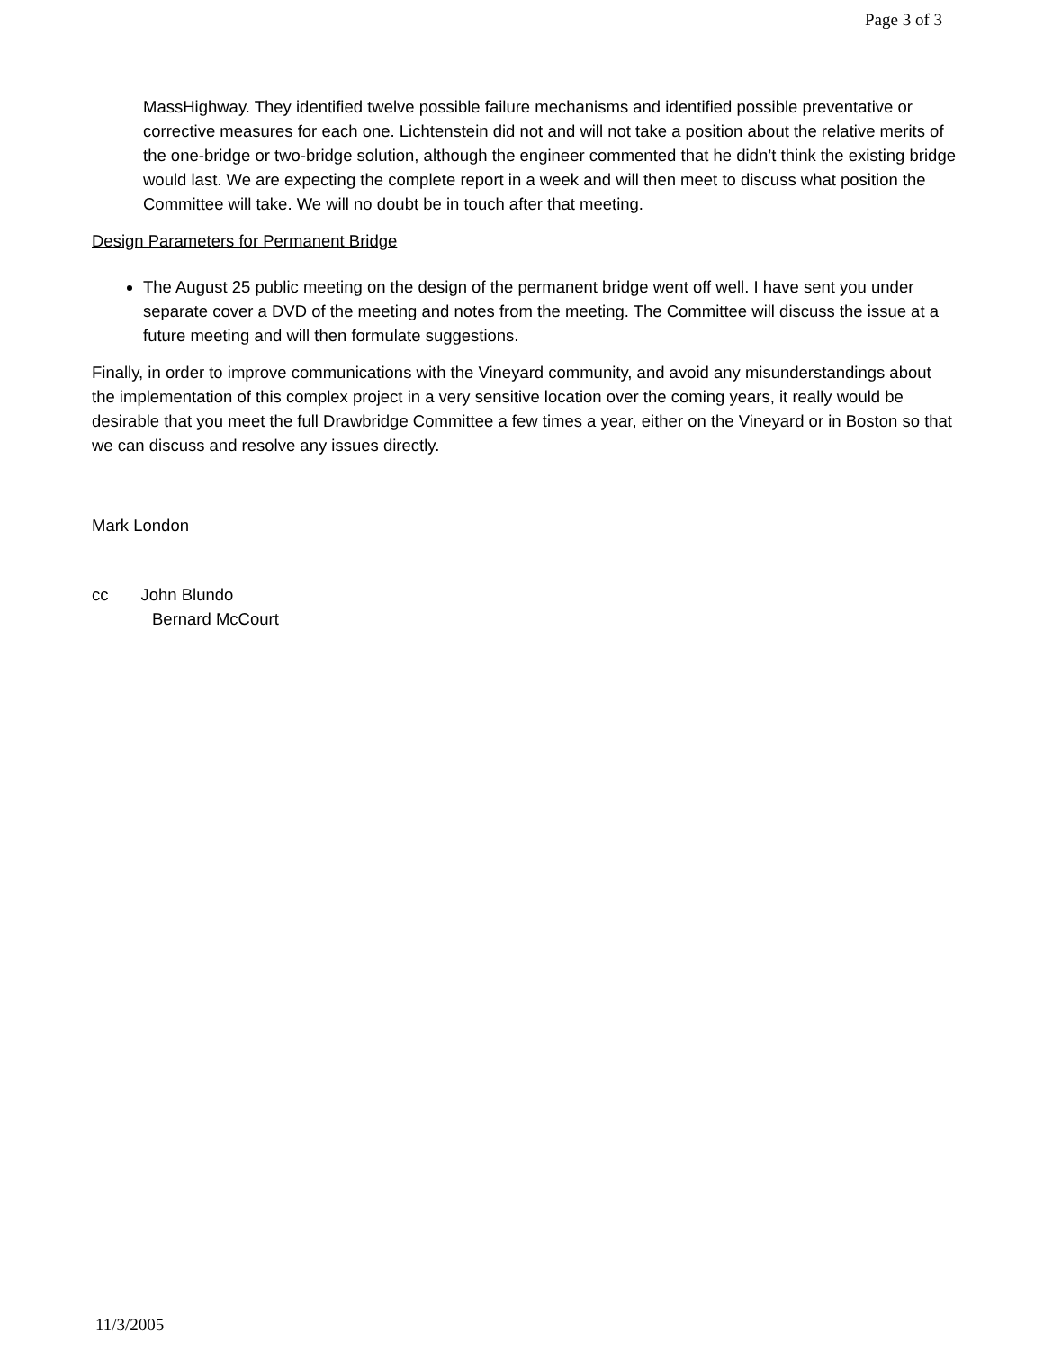Page 3 of 3
MassHighway. They identified twelve possible failure mechanisms and identified possible preventative or corrective measures for each one. Lichtenstein did not and will not take a position about the relative merits of the one-bridge or two-bridge solution, although the engineer commented that he didn’t think the existing bridge would last. We are expecting the complete report in a week and will then meet to discuss what position the Committee will take. We will no doubt be in touch after that meeting.
Design Parameters for Permanent Bridge
The August 25 public meeting on the design of the permanent bridge went off well. I have sent you under separate cover a DVD of the meeting and notes from the meeting. The Committee will discuss the issue at a future meeting and will then formulate suggestions.
Finally, in order to improve communications with the Vineyard community, and avoid any misunderstandings about the implementation of this complex project in a very sensitive location over the coming years, it really would be desirable that you meet the full Drawbridge Committee a few times a year, either on the Vineyard or in Boston so that we can discuss and resolve any issues directly.
Mark London
cc John Blundo
Bernard McCourt
11/3/2005